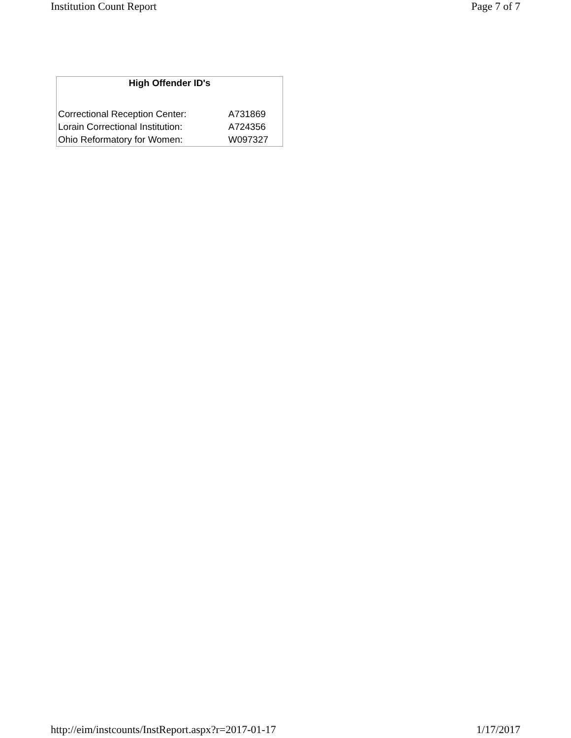Institution Count Report Page 7 of 7
| High Offender ID's | |
| --- | --- |
| Correctional Reception Center: | A731869 |
| Lorain Correctional Institution: | A724356 |
| Ohio Reformatory for Women: | W097327 |
http://eim/instcounts/InstReport.aspx?r=2017-01-17 1/17/2017